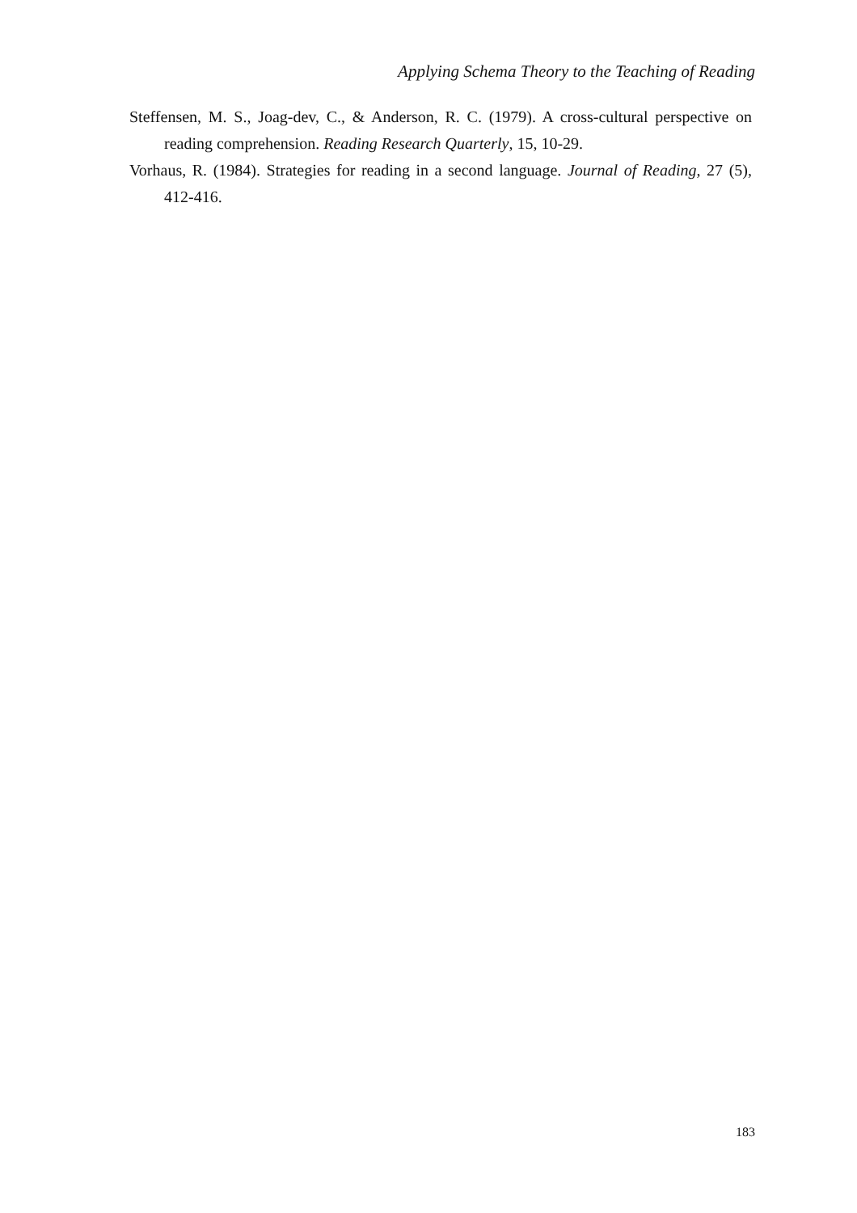Applying Schema Theory to the Teaching of Reading
Steffensen, M. S., Joag-dev, C., & Anderson, R. C. (1979). A cross-cultural perspective on reading comprehension. Reading Research Quarterly, 15, 10-29.
Vorhaus, R. (1984). Strategies for reading in a second language. Journal of Reading, 27 (5), 412-416.
183